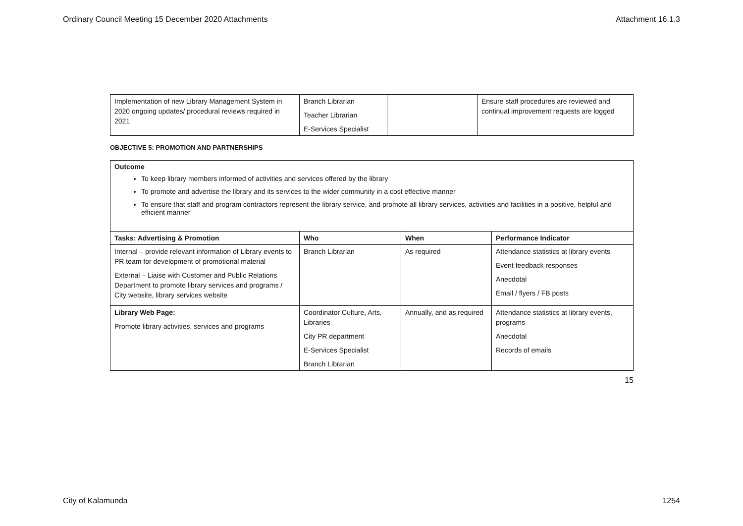Ordinary Council Meeting 15 December 2020 Attachments Attachment 16.1.3
| Implementation of new Library Management System in 2020 ongoing updates/ procedural reviews required in 2021 | Branch Librarian Teacher Librarian E-Services Specialist | | Ensure staff procedures are reviewed and continual improvement requests are logged |
OBJECTIVE 5: PROMOTION AND PARTNERSHIPS
Outcome
To keep library members informed of activities and services offered by the library
To promote and advertise the library and its services to the wider community in a cost effective manner
To ensure that staff and program contractors represent the library service, and promote all library services, activities and facilities in a positive, helpful and efficient manner
| Tasks: Advertising & Promotion | Who | When | Performance Indicator |
| --- | --- | --- | --- |
| Internal – provide relevant information of Library events to PR team for development of promotional material External – Liaise with Customer and Public Relations Department to promote library services and programs / City website, library services website | Branch Librarian | As required | Attendance statistics at library events Event feedback responses Anecdotal Email / flyers / FB posts |
| Library Web Page: Promote library activities, services and programs | Coordinator Culture, Arts, Libraries City PR department E-Services Specialist Branch Librarian | Annually, and as required | Attendance statistics at library events, programs Anecdotal Records of emails |
15
City of Kalamunda 1254